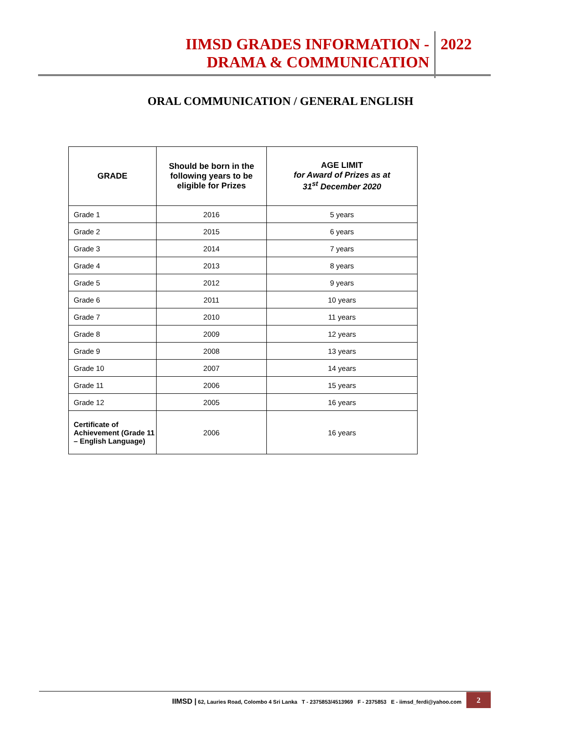IIMSD GRADES INFORMATION -
DRAMA & COMMUNICATION
2022
ORAL COMMUNICATION / GENERAL ENGLISH
| GRADE | Should be born in the following years to be eligible for Prizes | AGE LIMIT for Award of Prizes as at 31<sup>st</sup> December 2020 |
| --- | --- | --- |
| Grade 1 | 2016 | 5 years |
| Grade 2 | 2015 | 6 years |
| Grade 3 | 2014 | 7 years |
| Grade 4 | 2013 | 8 years |
| Grade 5 | 2012 | 9 years |
| Grade 6 | 2011 | 10 years |
| Grade 7 | 2010 | 11 years |
| Grade 8 | 2009 | 12 years |
| Grade 9 | 2008 | 13 years |
| Grade 10 | 2007 | 14 years |
| Grade 11 | 2006 | 15 years |
| Grade 12 | 2005 | 16 years |
| Certificate of Achievement (Grade 11 – English Language) | 2006 | 16 years |
IIMSD | 62, Lauries Road, Colombo 4 Sri Lanka T - 2375853/4513969 F - 2375853 E - iimsd_ferdi@yahoo.com
2